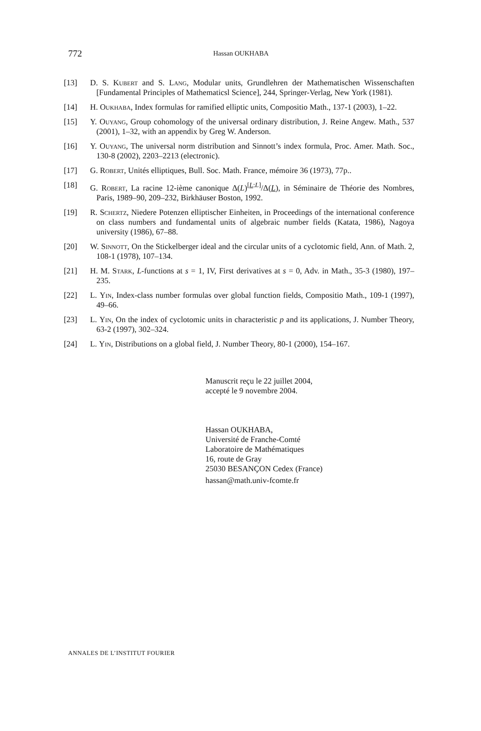772 Hassan OUKHABA
[13] D. S. Kubert and S. Lang, Modular units, Grundlehren der Mathematischen Wissenschaften [Fundamental Principles of Mathematicsl Science], 244, Springer-Verlag, New York (1981).
[14] H. Oukhaba, Index formulas for ramified elliptic units, Compositio Math., 137-1 (2003), 1–22.
[15] Y. Ouyang, Group cohomology of the universal ordinary distribution, J. Reine Angew. Math., 537 (2001), 1–32, with an appendix by Greg W. Anderson.
[16] Y. Ouyang, The universal norm distribution and Sinnott’s index formula, Proc. Amer. Math. Soc., 130-8 (2002), 2203–2213 (electronic).
[17] G. Robert, Unités elliptiques, Bull. Soc. Math. France, mémoire 36 (1973), 77p..
[18] G. Robert, La racine 12-ième canonique Δ(L)<sup>[L:L]</sup>/Δ(L), in Séminaire de Théorie des Nombres, Paris, 1989–90, 209–232, Birkhäuser Boston, 1992.
[19] R. Schertz, Niedere Potenzen elliptischer Einheiten, in Proceedings of the international conference on class numbers and fundamental units of algebraic number fields (Katata, 1986), Nagoya university (1986), 67–88.
[20] W. Sinnott, On the Stickelberger ideal and the circular units of a cyclotomic field, Ann. of Math. 2, 108-1 (1978), 107–134.
[21] H. M. Stark, L-functions at s = 1, IV, First derivatives at s = 0, Adv. in Math., 35-3 (1980), 197–235.
[22] L. Yin, Index-class number formulas over global function fields, Compositio Math., 109-1 (1997), 49–66.
[23] L. Yin, On the index of cyclotomic units in characteristic p and its applications, J. Number Theory, 63-2 (1997), 302–324.
[24] L. Yin, Distributions on a global field, J. Number Theory, 80-1 (2000), 154–167.
Manuscrit reçu le 22 juillet 2004,
accepté le 9 novembre 2004.
Hassan OUKHABA,
Université de Franche-Comté
Laboratoire de Mathématiques
16, route de Gray
25030 BESANÇON Cedex (France)
hassan@math.univ-fcomte.fr
ANNALES DE L’INSTITUT FOURIER